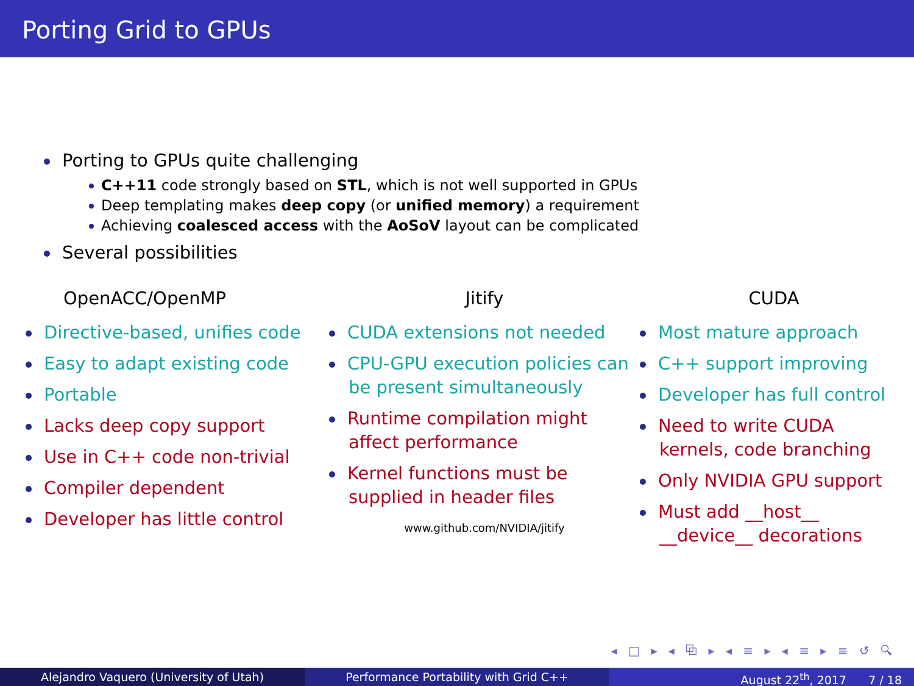Porting Grid to GPUs
Porting to GPUs quite challenging
C++11 code strongly based on STL, which is not well supported in GPUs
Deep templating makes deep copy (or unified memory) a requirement
Achieving coalesced access with the AoSoV layout can be complicated
Several possibilities
OpenACC/OpenMP
Directive-based, unifies code
Easy to adapt existing code
Portable
Lacks deep copy support
Use in C++ code non-trivial
Compiler dependent
Developer has little control
Jitify
CUDA extensions not needed
CPU-GPU execution policies can be present simultaneously
Runtime compilation might affect performance
Kernel functions must be supplied in header files
www.github.com/NVIDIA/jitify
CUDA
Most mature approach
C++ support improving
Developer has full control
Need to write CUDA kernels, code branching
Only NVIDIA GPU support
Must add __host__ __device__ decorations
◂ □ ▸ ◂ ⧉ ▸ ◂ ≡ ▸ ◂ ≡ ▸ ≡ ↺ 🔍︎
Alejandro Vaquero (University of Utah) Performance Portability with Grid C++ August 22<sup>th</sup>, 2017 7 / 18